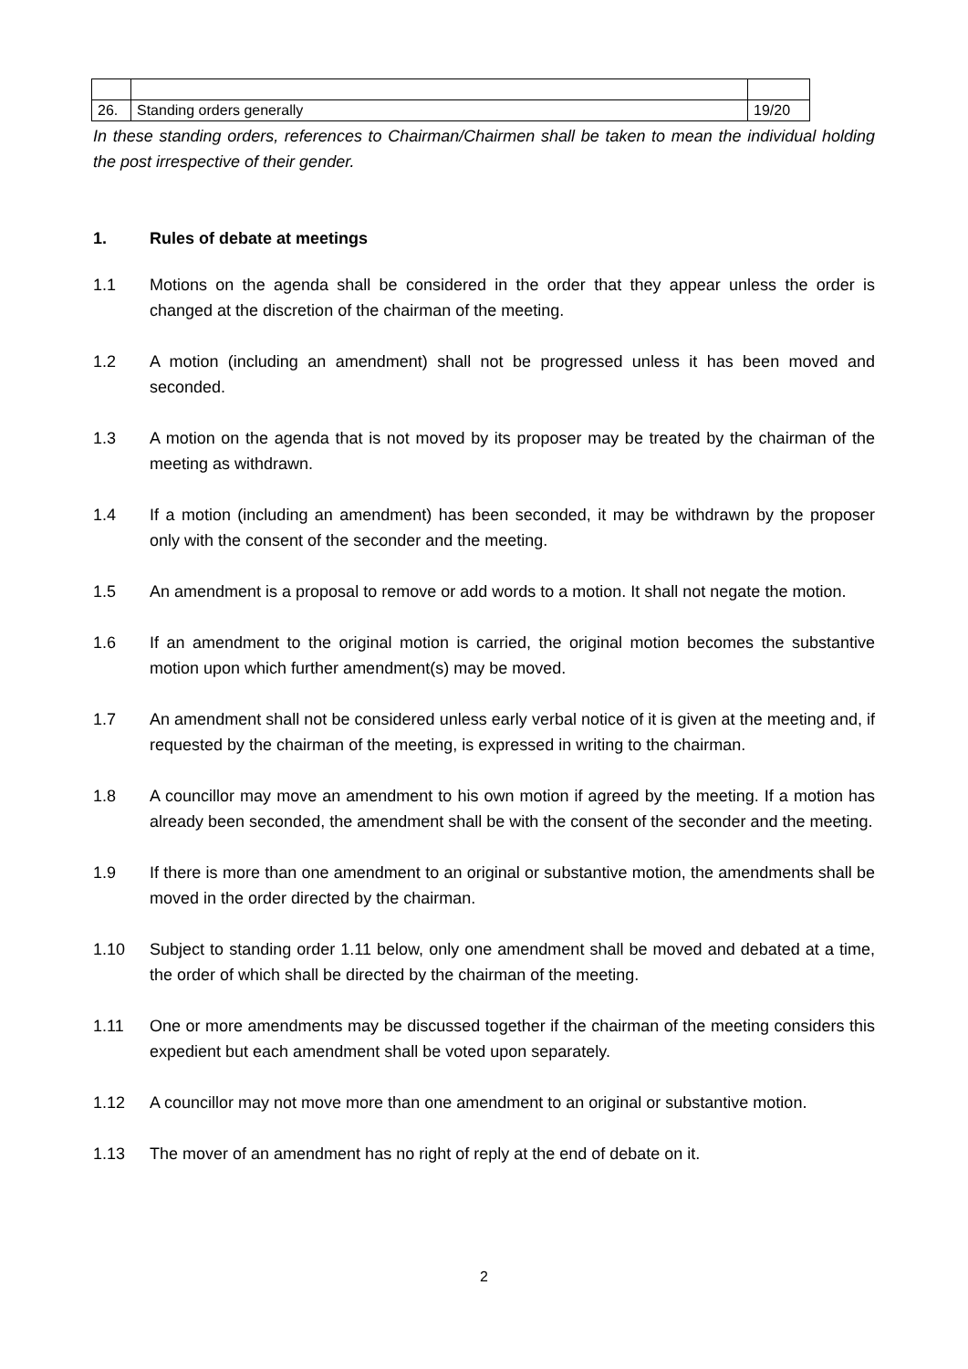| 26. | Standing orders generally | 19/20 |
In these standing orders, references to Chairman/Chairmen shall be taken to mean the individual holding the post irrespective of their gender.
1. Rules of debate at meetings
1.1 Motions on the agenda shall be considered in the order that they appear unless the order is changed at the discretion of the chairman of the meeting.
1.2 A motion (including an amendment) shall not be progressed unless it has been moved and seconded.
1.3 A motion on the agenda that is not moved by its proposer may be treated by the chairman of the meeting as withdrawn.
1.4 If a motion (including an amendment) has been seconded, it may be withdrawn by the proposer only with the consent of the seconder and the meeting.
1.5 An amendment is a proposal to remove or add words to a motion. It shall not negate the motion.
1.6 If an amendment to the original motion is carried, the original motion becomes the substantive motion upon which further amendment(s) may be moved.
1.7 An amendment shall not be considered unless early verbal notice of it is given at the meeting and, if requested by the chairman of the meeting, is expressed in writing to the chairman.
1.8 A councillor may move an amendment to his own motion if agreed by the meeting. If a motion has already been seconded, the amendment shall be with the consent of the seconder and the meeting.
1.9 If there is more than one amendment to an original or substantive motion, the amendments shall be moved in the order directed by the chairman.
1.10 Subject to standing order 1.11 below, only one amendment shall be moved and debated at a time, the order of which shall be directed by the chairman of the meeting.
1.11 One or more amendments may be discussed together if the chairman of the meeting considers this expedient but each amendment shall be voted upon separately.
1.12 A councillor may not move more than one amendment to an original or substantive motion.
1.13 The mover of an amendment has no right of reply at the end of debate on it.
2